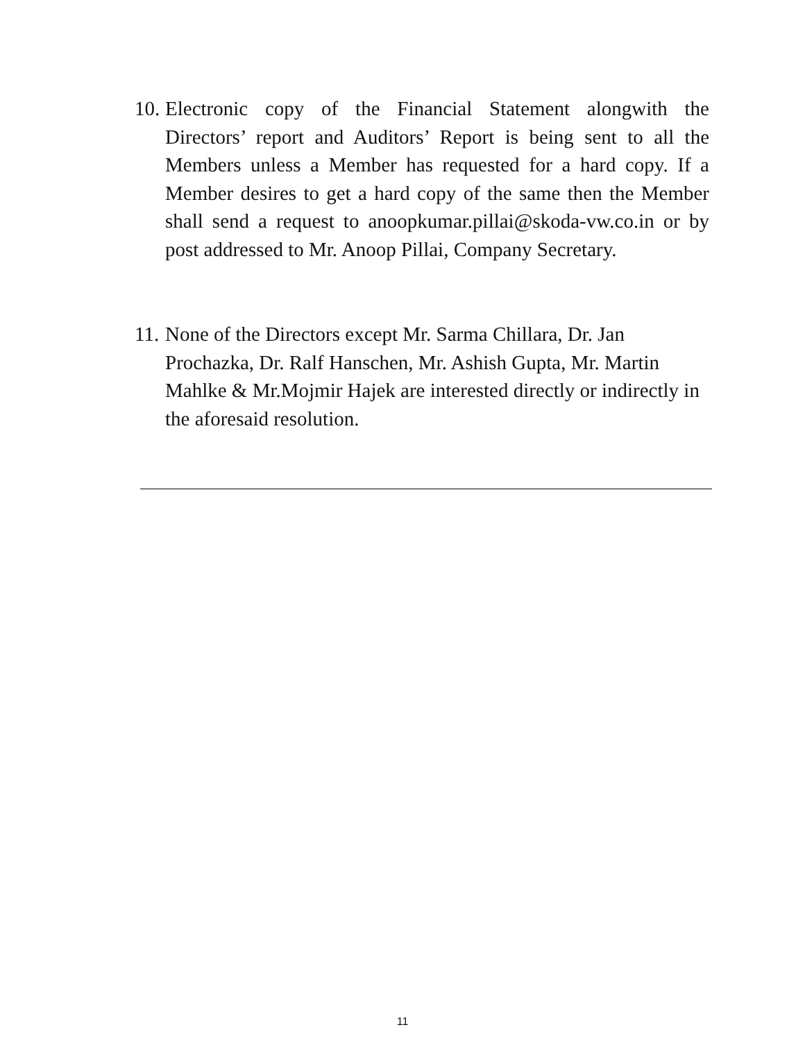10.
Electronic copy of the Financial Statement alongwith the Directors’ report and Auditors’ Report is being sent to all the Members unless a Member has requested for a hard copy. If a Member desires to get a hard copy of the same then the Member shall send a request to anoopkumar.pillai@skoda-vw.co.in or by post addressed to Mr. Anoop Pillai, Company Secretary.
11.
None of the Directors except Mr. Sarma Chillara, Dr. Jan Prochazka, Dr. Ralf Hanschen, Mr. Ashish Gupta, Mr. Martin Mahlke & Mr.Mojmir Hajek are interested directly or indirectly in the aforesaid resolution.
11